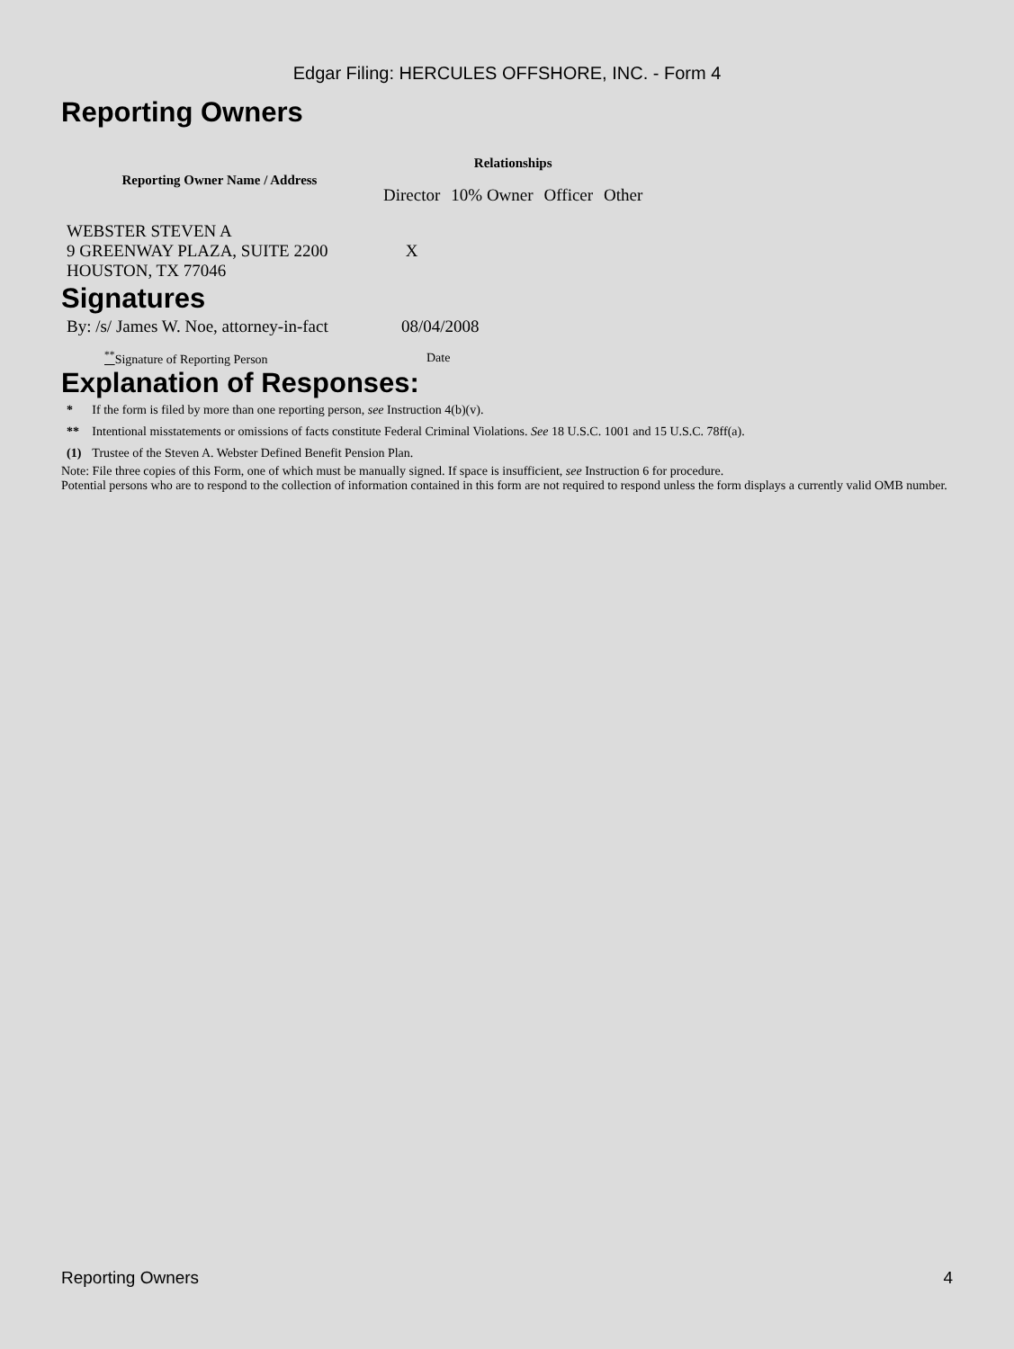Edgar Filing: HERCULES OFFSHORE, INC. - Form 4
Reporting Owners
| Reporting Owner Name / Address | Relationships | | | |
| --- | --- | --- | --- | --- |
| | Director | 10% Owner | Officer | Other |
| WEBSTER STEVEN A 9 GREENWAY PLAZA, SUITE 2200 HOUSTON, TX 77046 | X | | | |
Signatures
| By: /s/ James W. Noe, attorney-in-fact | 08/04/2008 |
| <sup>**</sup> Signature of Reporting Person | Date |
Explanation of Responses:
| * | If the form is filed by more than one reporting person, see Instruction 4(b)(v). |
| ** | Intentional misstatements or omissions of facts constitute Federal Criminal Violations. See 18 U.S.C. 1001 and 15 U.S.C. 78ff(a). |
| (1) | Trustee of the Steven A. Webster Defined Benefit Pension Plan. |
Note: File three copies of this Form, one of which must be manually signed. If space is insufficient, see Instruction 6 for procedure.
Potential persons who are to respond to the collection of information contained in this form are not required to respond unless the form displays a currently valid OMB number.
Reporting Owners 4